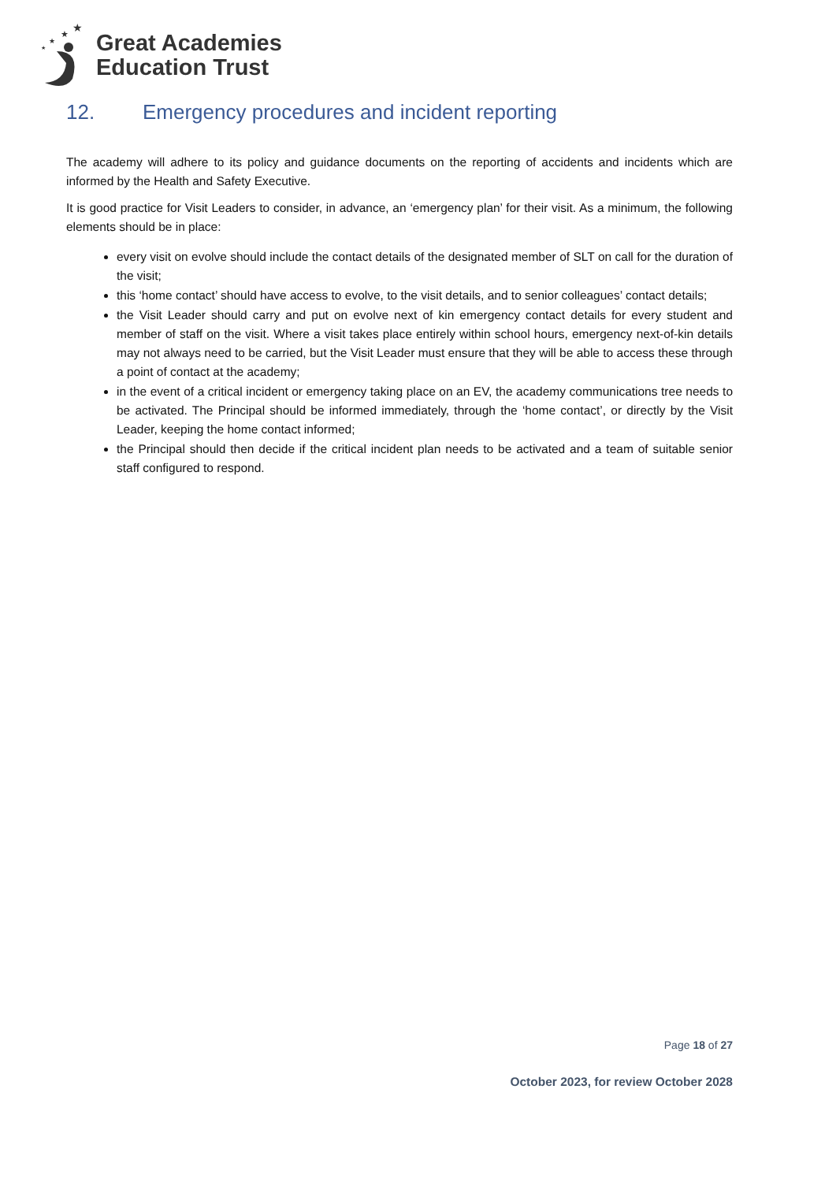★
★
★
★
Great Academies
Education Trust
12. Emergency procedures and incident reporting
The academy will adhere to its policy and guidance documents on the reporting of accidents and incidents which are informed by the Health and Safety Executive.
It is good practice for Visit Leaders to consider, in advance, an ‘emergency plan’ for their visit. As a minimum, the following elements should be in place:
every visit on evolve should include the contact details of the designated member of SLT on call for the duration of the visit;
this ‘home contact’ should have access to evolve, to the visit details, and to senior colleagues’ contact details;
the Visit Leader should carry and put on evolve next of kin emergency contact details for every student and member of staff on the visit. Where a visit takes place entirely within school hours, emergency next-of-kin details may not always need to be carried, but the Visit Leader must ensure that they will be able to access these through a point of contact at the academy;
in the event of a critical incident or emergency taking place on an EV, the academy communications tree needs to be activated. The Principal should be informed immediately, through the ‘home contact’, or directly by the Visit Leader, keeping the home contact informed;
the Principal should then decide if the critical incident plan needs to be activated and a team of suitable senior staff configured to respond.
Page 18 of 27
October 2023, for review October 2028